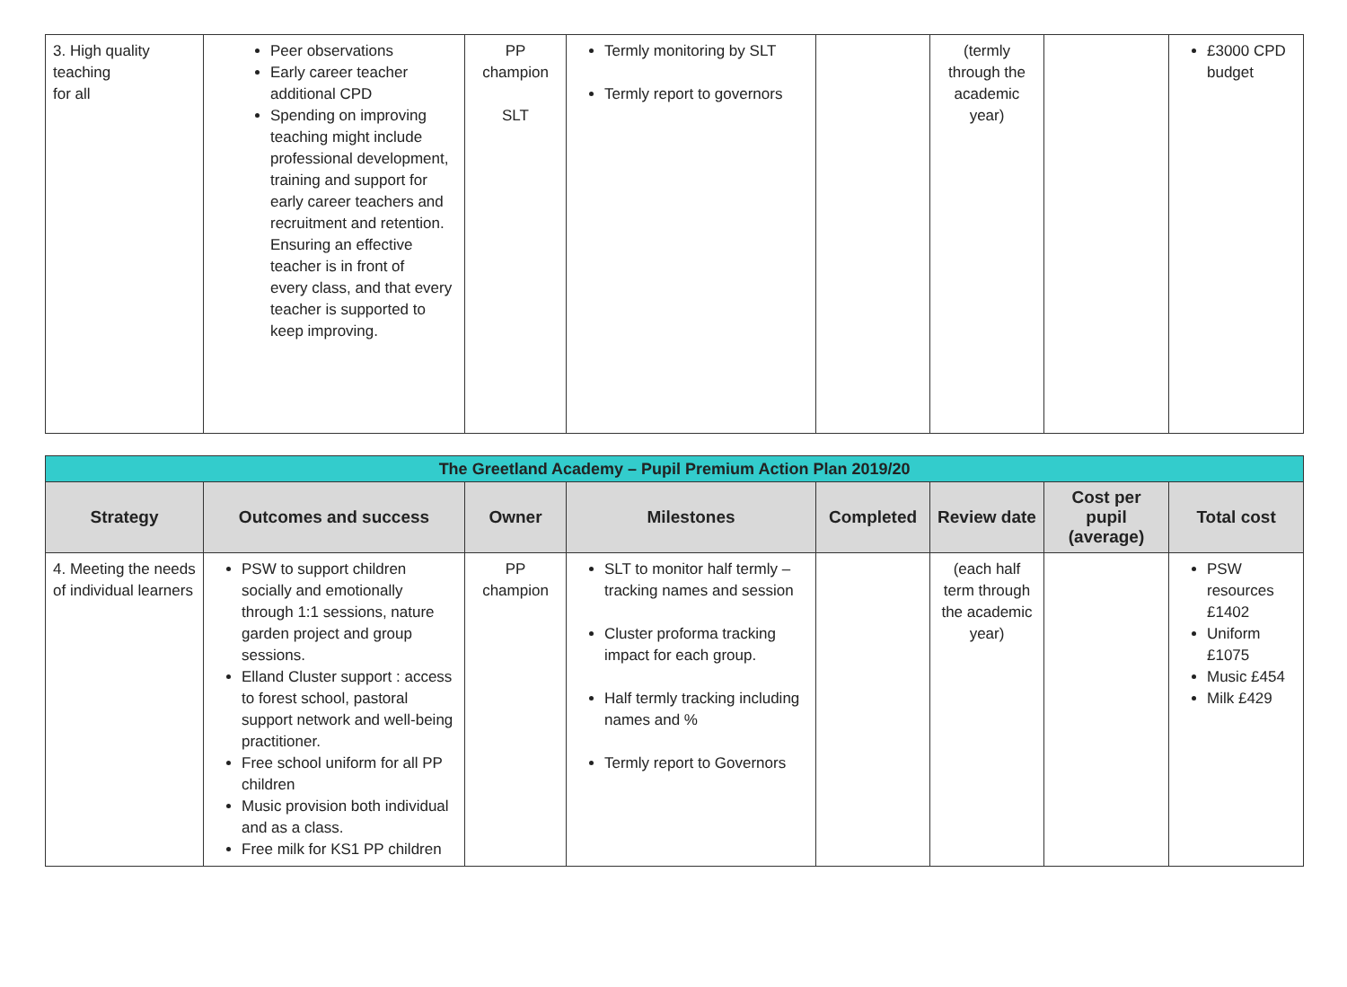| 3. High quality teaching for all | Peer observations Early career teacher additional CPD Spending on improving teaching might include professional development, training and support for early career teachers and recruitment and retention. Ensuring an effective teacher is in front of every class, and that every teacher is supported to keep improving. | PP champion SLT | Termly monitoring by SLT Termly report to governors | | (termly through the academic year) | | £3000 CPD budget |
| The Greetland Academy – Pupil Premium Action Plan 2019/20 | | | | | | | |
| --- | --- | --- | --- | --- | --- | --- | --- |
| Strategy | Outcomes and success | Owner | Milestones | Completed | Review date | Cost per pupil (average) | Total cost |
| 4. Meeting the needs of individual learners | PSW to support children socially and emotionally through 1:1 sessions, nature garden project and group sessions. Elland Cluster support : access to forest school, pastoral support network and well-being practitioner. Free school uniform for all PP children Music provision both individual and as a class. Free milk for KS1 PP children | PP champion | SLT to monitor half termly – tracking names and session Cluster proforma tracking impact for each group. Half termly tracking including names and % Termly report to Governors | | (each half term through the academic year) | | PSW resources £1402 Uniform £1075 Music £454 Milk £429 |